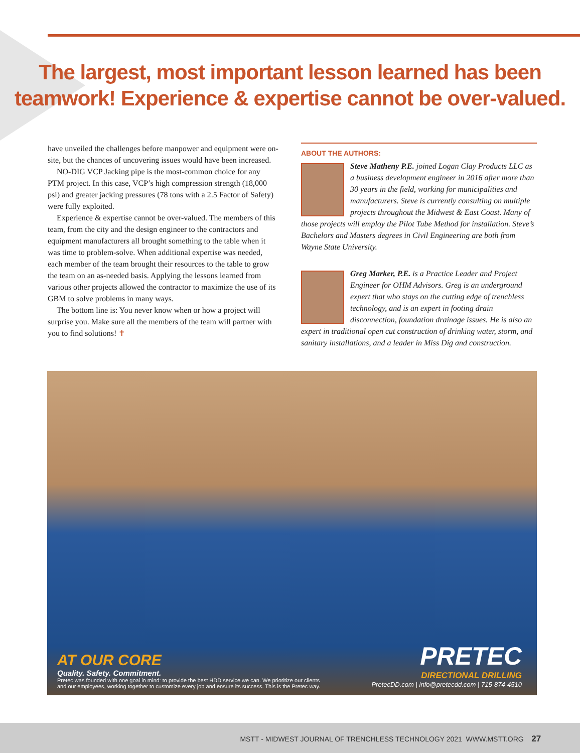The largest, most important lesson learned has been
teamwork! Experience & expertise cannot be over-valued.
have unveiled the challenges before manpower and equipment were on-site, but the chances of uncovering issues would have been increased.
NO-DIG VCP Jacking pipe is the most-common choice for any PTM project. In this case, VCP’s high compression strength (18,000 psi) and greater jacking pressures (78 tons with a 2.5 Factor of Safety) were fully exploited.
Experience & expertise cannot be over-valued. The members of this team, from the city and the design engineer to the contractors and equipment manufacturers all brought something to the table when it was time to problem-solve. When additional expertise was needed, each member of the team brought their resources to the table to grow the team on an as-needed basis. Applying the lessons learned from various other projects allowed the contractor to maximize the use of its GBM to solve problems in many ways.
The bottom line is: You never know when or how a project will surprise you. Make sure all the members of the team will partner with you to find solutions! ✝
ABOUT THE AUTHORS:
Steve Matheny P.E. joined Logan Clay Products LLC as a business development engineer in 2016 after more than 30 years in the field, working for municipalities and manufacturers. Steve is currently consulting on multiple projects throughout the Midwest & East Coast. Many of those projects will employ the Pilot Tube Method for installation. Steve’s Bachelors and Masters degrees in Civil Engineering are both from Wayne State University.
Greg Marker, P.E. is a Practice Leader and Project Engineer for OHM Advisors. Greg is an underground expert that who stays on the cutting edge of trenchless technology, and is an expert in footing drain disconnection, foundation drainage issues. He is also an expert in traditional open cut construction of drinking water, storm, and sanitary installations, and a leader in Miss Dig and construction.
AT OUR CORE
Quality. Safety. Commitment.
Pretec was founded with one goal in mind: to provide the best HDD service we can. We prioritize our clients and our employees, working together to customize every job and ensure its success. This is the Pretec way.
PRETEC
DIRECTIONAL DRILLING
PretecDD.com | info@pretecdd.com | 715-874-4510
MSTT - MIDWEST JOURNAL OF TRENCHLESS TECHNOLOGY 2021 WWW.MSTT.ORG 27